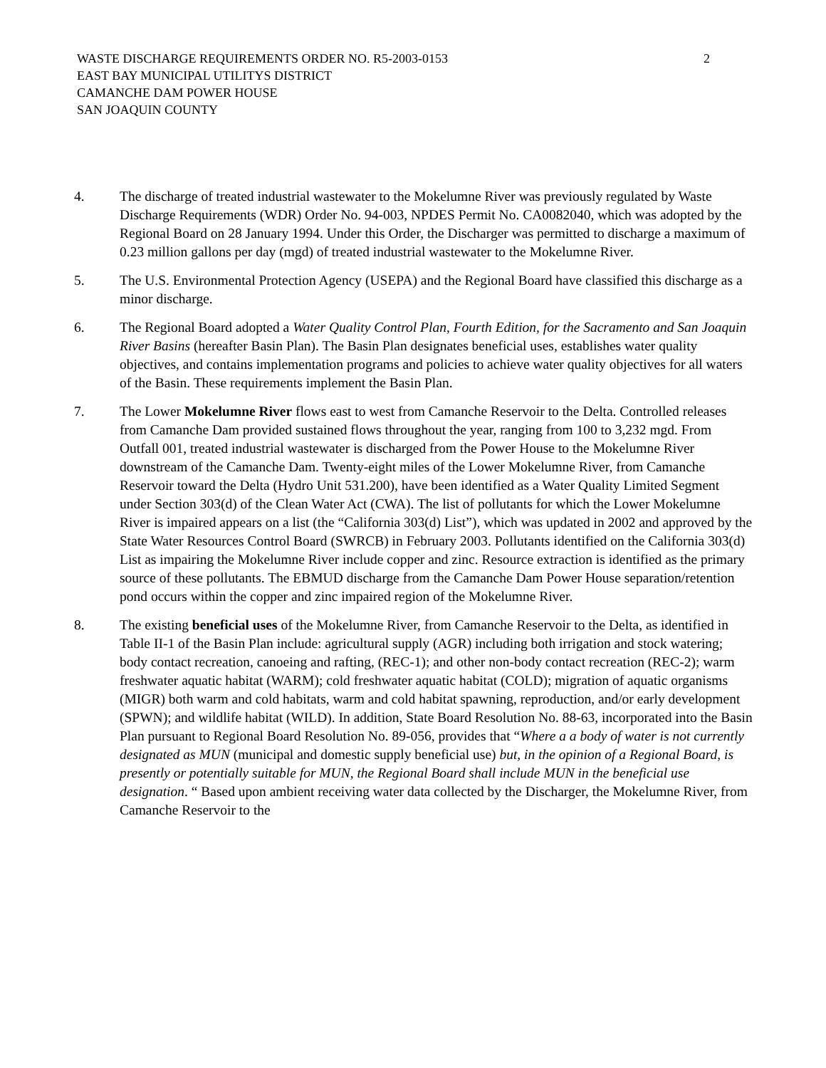WASTE DISCHARGE REQUIREMENTS ORDER NO. R5-2003-0153
2
EAST BAY MUNICIPAL UTILITYS DISTRICT
CAMANCHE DAM POWER HOUSE
SAN JOAQUIN COUNTY
4. The discharge of treated industrial wastewater to the Mokelumne River was previously regulated by Waste Discharge Requirements (WDR) Order No. 94-003, NPDES Permit No. CA0082040, which was adopted by the Regional Board on 28 January 1994. Under this Order, the Discharger was permitted to discharge a maximum of 0.23 million gallons per day (mgd) of treated industrial wastewater to the Mokelumne River.
5. The U.S. Environmental Protection Agency (USEPA) and the Regional Board have classified this discharge as a minor discharge.
6. The Regional Board adopted a Water Quality Control Plan, Fourth Edition, for the Sacramento and San Joaquin River Basins (hereafter Basin Plan). The Basin Plan designates beneficial uses, establishes water quality objectives, and contains implementation programs and policies to achieve water quality objectives for all waters of the Basin. These requirements implement the Basin Plan.
7. The Lower Mokelumne River flows east to west from Camanche Reservoir to the Delta. Controlled releases from Camanche Dam provided sustained flows throughout the year, ranging from 100 to 3,232 mgd. From Outfall 001, treated industrial wastewater is discharged from the Power House to the Mokelumne River downstream of the Camanche Dam. Twenty-eight miles of the Lower Mokelumne River, from Camanche Reservoir toward the Delta (Hydro Unit 531.200), have been identified as a Water Quality Limited Segment under Section 303(d) of the Clean Water Act (CWA). The list of pollutants for which the Lower Mokelumne River is impaired appears on a list (the “California 303(d) List”), which was updated in 2002 and approved by the State Water Resources Control Board (SWRCB) in February 2003. Pollutants identified on the California 303(d) List as impairing the Mokelumne River include copper and zinc. Resource extraction is identified as the primary source of these pollutants. The EBMUD discharge from the Camanche Dam Power House separation/retention pond occurs within the copper and zinc impaired region of the Mokelumne River.
8. The existing beneficial uses of the Mokelumne River, from Camanche Reservoir to the Delta, as identified in Table II-1 of the Basin Plan include: agricultural supply (AGR) including both irrigation and stock watering; body contact recreation, canoeing and rafting, (REC-1); and other non-body contact recreation (REC-2); warm freshwater aquatic habitat (WARM); cold freshwater aquatic habitat (COLD); migration of aquatic organisms (MIGR) both warm and cold habitats, warm and cold habitat spawning, reproduction, and/or early development (SPWN); and wildlife habitat (WILD). In addition, State Board Resolution No. 88-63, incorporated into the Basin Plan pursuant to Regional Board Resolution No. 89-056, provides that “Where a a body of water is not currently designated as MUN (municipal and domestic supply beneficial use) but, in the opinion of a Regional Board, is presently or potentially suitable for MUN, the Regional Board shall include MUN in the beneficial use designation. “ Based upon ambient receiving water data collected by the Discharger, the Mokelumne River, from Camanche Reservoir to the